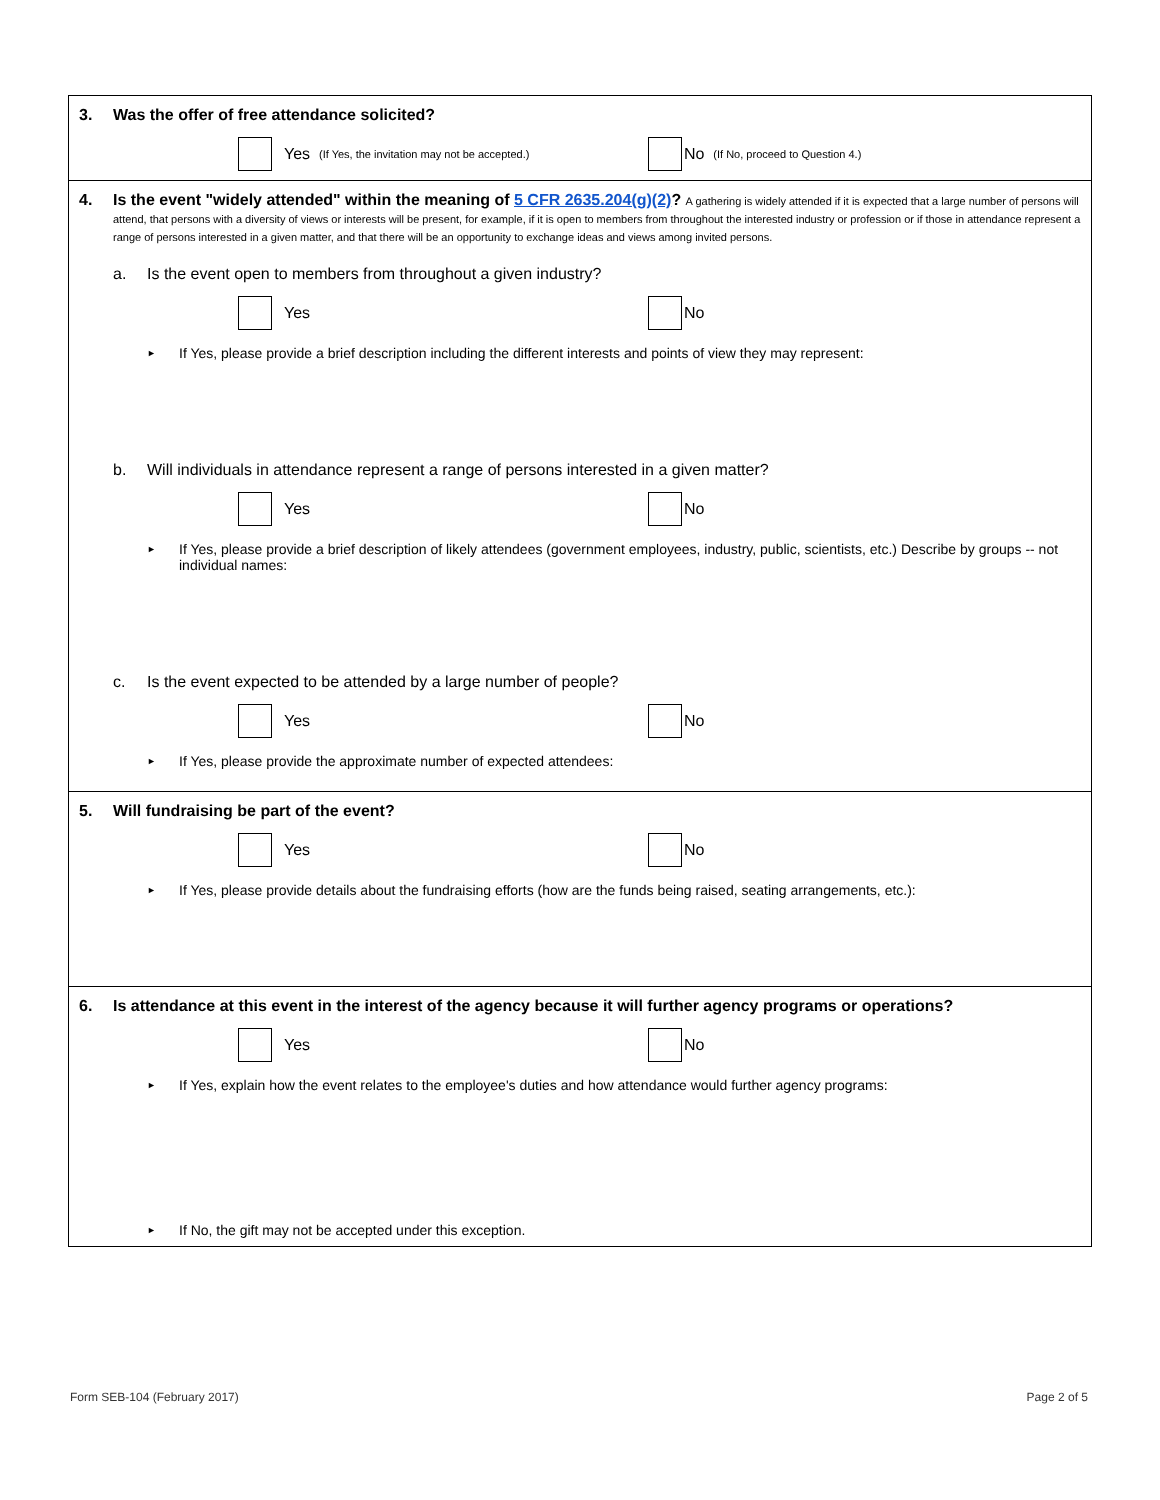3. Was the offer of free attendance solicited?
Yes (If Yes, the invitation may not be accepted.)
No (If No, proceed to Question 4.)
4. Is the event "widely attended" within the meaning of 5 CFR 2635.204(g)(2)? A gathering is widely attended if it is expected that a large number of persons will attend, that persons with a diversity of views or interests will be present, for example, if it is open to members from throughout the interested industry or profession or if those in attendance represent a range of persons interested in a given matter, and that there will be an opportunity to exchange ideas and views among invited persons.
a. Is the event open to members from throughout a given industry?
Yes No
► If Yes, please provide a brief description including the different interests and points of view they may represent:
b. Will individuals in attendance represent a range of persons interested in a given matter?
Yes No
► If Yes, please provide a brief description of likely attendees (government employees, industry, public, scientists, etc.) Describe by groups -- not individual names:
c. Is the event expected to be attended by a large number of people?
Yes No
► If Yes, please provide the approximate number of expected attendees:
5. Will fundraising be part of the event?
Yes No
► If Yes, please provide details about the fundraising efforts (how are the funds being raised, seating arrangements, etc.):
6. Is attendance at this event in the interest of the agency because it will further agency programs or operations?
Yes No
► If Yes, explain how the event relates to the employee's duties and how attendance would further agency programs:
► If No, the gift may not be accepted under this exception.
Form SEB-104 (February 2017) Page 2 of 5